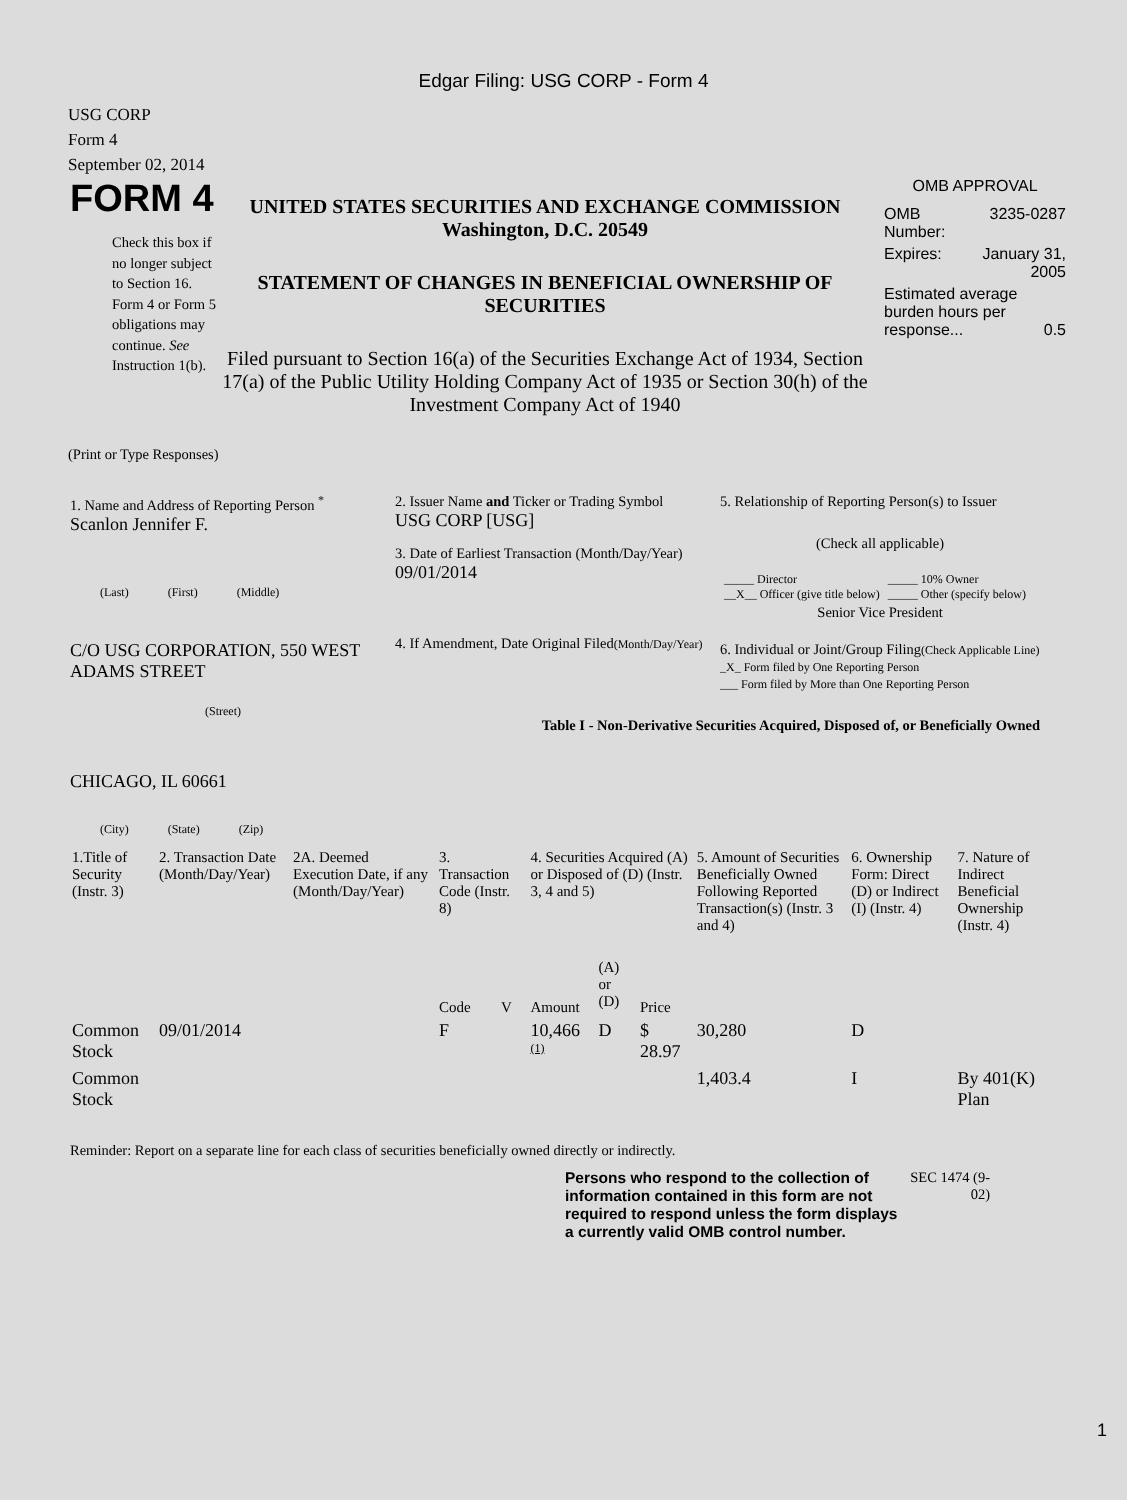Edgar Filing: USG CORP - Form 4
USG CORP
Form 4
September 02, 2014
FORM 4
Check this box if no longer subject to Section 16. Form 4 or Form 5 obligations may continue. See Instruction 1(b).
UNITED STATES SECURITIES AND EXCHANGE COMMISSION
Washington, D.C. 20549
STATEMENT OF CHANGES IN BENEFICIAL OWNERSHIP OF SECURITIES
Filed pursuant to Section 16(a) of the Securities Exchange Act of 1934, Section 17(a) of the Public Utility Holding Company Act of 1935 or Section 30(h) of the Investment Company Act of 1940
OMB APPROVAL
| OMB Number: | 3235-0287 |
| Expires: | January 31, 2005 |
| Estimated average burden hours per response... 0.5 | |
(Print or Type Responses)
1. Name and Address of Reporting Person <sup>*</sup>
Scanlon Jennifer F.
(Last) (First) (Middle)
C/O USG CORPORATION, 550 WEST ADAMS STREET
(Street)
CHICAGO, IL 60661
(City) (State) (Zip)
2. Issuer Name and Ticker or Trading Symbol
USG CORP [USG]
3. Date of Earliest Transaction (Month/Day/Year)
09/01/2014
4. If Amendment, Date Original Filed(Month/Day/Year)
5. Relationship of Reporting Person(s) to Issuer
(Check all applicable)
| _____ Director __X__ Officer (give title below) | _____ 10% Owner _____ Other (specify below) |
Senior Vice President
6. Individual or Joint/Group Filing(Check Applicable Line)
_X_ Form filed by One Reporting Person
___ Form filed by More than One Reporting Person
Table I - Non-Derivative Securities Acquired, Disposed of, or Beneficially Owned
| 1.Title of Security (Instr. 3) | 2. Transaction Date (Month/Day/Year) | 2A. Deemed Execution Date, if any (Month/Day/Year) | 3. Transaction Code (Instr. 8) | | 4. Securities Acquired (A) or Disposed of (D) (Instr. 3, 4 and 5) | | | 5. Amount of Securities Beneficially Owned Following Reported Transaction(s) (Instr. 3 and 4) | 6. Ownership Form: Direct (D) or Indirect (I) (Instr. 4) | 7. Nature of Indirect Beneficial Ownership (Instr. 4) |
| --- | --- | --- | --- | --- | --- | --- | --- | --- | --- | --- |
| | | | Code | V | Amount | (A) or (D) | Price | | | |
| Common Stock | 09/01/2014 | | F | | 10,466 <sup>(1)</sup> | D | $ 28.97 | 30,280 | D | |
| Common Stock | | | | | | | | 1,403.4 | I | By 401(K) Plan |
Reminder: Report on a separate line for each class of securities beneficially owned directly or indirectly.
Persons who respond to the collection of information contained in this form are not required to respond unless the form displays a currently valid OMB control number.
SEC 1474 (9-02)
1